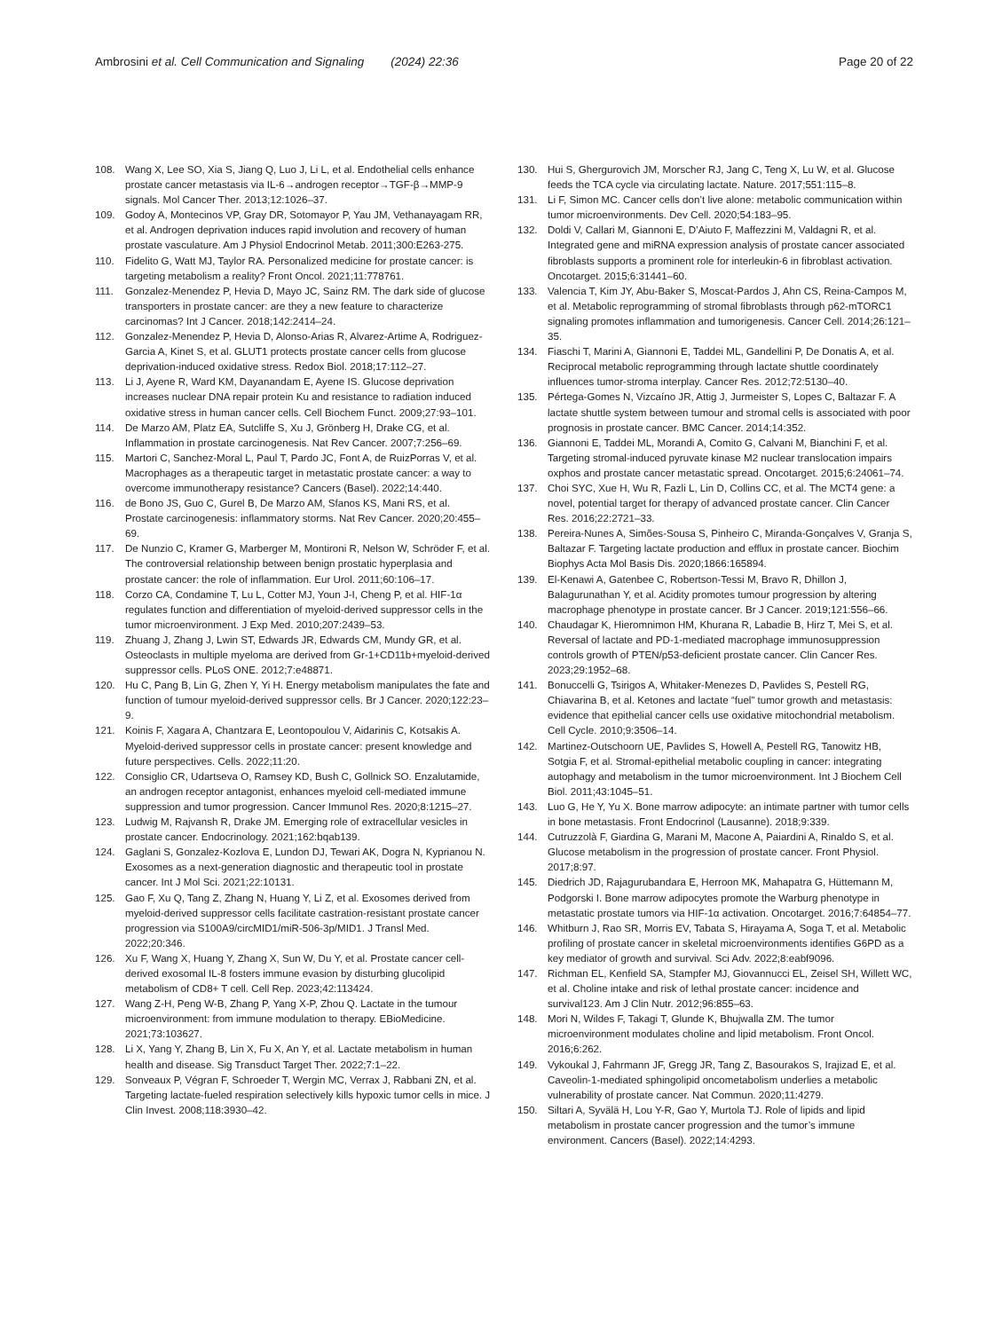Ambrosini et al. Cell Communication and Signaling (2024) 22:36
Page 20 of 22
108. Wang X, Lee SO, Xia S, Jiang Q, Luo J, Li L, et al. Endothelial cells enhance prostate cancer metastasis via IL-6→androgen receptor→TGF-β→MMP-9 signals. Mol Cancer Ther. 2013;12:1026–37.
109. Godoy A, Montecinos VP, Gray DR, Sotomayor P, Yau JM, Vethanayagam RR, et al. Androgen deprivation induces rapid involution and recovery of human prostate vasculature. Am J Physiol Endocrinol Metab. 2011;300:E263-275.
110. Fidelito G, Watt MJ, Taylor RA. Personalized medicine for prostate cancer: is targeting metabolism a reality? Front Oncol. 2021;11:778761.
111. Gonzalez-Menendez P, Hevia D, Mayo JC, Sainz RM. The dark side of glucose transporters in prostate cancer: are they a new feature to characterize carcinomas? Int J Cancer. 2018;142:2414–24.
112. Gonzalez-Menendez P, Hevia D, Alonso-Arias R, Alvarez-Artime A, Rodriguez-Garcia A, Kinet S, et al. GLUT1 protects prostate cancer cells from glucose deprivation-induced oxidative stress. Redox Biol. 2018;17:112–27.
113. Li J, Ayene R, Ward KM, Dayanandam E, Ayene IS. Glucose deprivation increases nuclear DNA repair protein Ku and resistance to radiation induced oxidative stress in human cancer cells. Cell Biochem Funct. 2009;27:93–101.
114. De Marzo AM, Platz EA, Sutcliffe S, Xu J, Grönberg H, Drake CG, et al. Inflammation in prostate carcinogenesis. Nat Rev Cancer. 2007;7:256–69.
115. Martori C, Sanchez-Moral L, Paul T, Pardo JC, Font A, de RuizPorras V, et al. Macrophages as a therapeutic target in metastatic prostate cancer: a way to overcome immunotherapy resistance? Cancers (Basel). 2022;14:440.
116. de Bono JS, Guo C, Gurel B, De Marzo AM, Sfanos KS, Mani RS, et al. Prostate carcinogenesis: inflammatory storms. Nat Rev Cancer. 2020;20:455–69.
117. De Nunzio C, Kramer G, Marberger M, Montironi R, Nelson W, Schröder F, et al. The controversial relationship between benign prostatic hyperplasia and prostate cancer: the role of inflammation. Eur Urol. 2011;60:106–17.
118. Corzo CA, Condamine T, Lu L, Cotter MJ, Youn J-I, Cheng P, et al. HIF-1α regulates function and differentiation of myeloid-derived suppressor cells in the tumor microenvironment. J Exp Med. 2010;207:2439–53.
119. Zhuang J, Zhang J, Lwin ST, Edwards JR, Edwards CM, Mundy GR, et al. Osteoclasts in multiple myeloma are derived from Gr-1+CD11b+myeloid-derived suppressor cells. PLoS ONE. 2012;7:e48871.
120. Hu C, Pang B, Lin G, Zhen Y, Yi H. Energy metabolism manipulates the fate and function of tumour myeloid-derived suppressor cells. Br J Cancer. 2020;122:23–9.
121. Koinis F, Xagara A, Chantzara E, Leontopoulou V, Aidarinis C, Kotsakis A. Myeloid-derived suppressor cells in prostate cancer: present knowledge and future perspectives. Cells. 2022;11:20.
122. Consiglio CR, Udartseva O, Ramsey KD, Bush C, Gollnick SO. Enzalutamide, an androgen receptor antagonist, enhances myeloid cell-mediated immune suppression and tumor progression. Cancer Immunol Res. 2020;8:1215–27.
123. Ludwig M, Rajvansh R, Drake JM. Emerging role of extracellular vesicles in prostate cancer. Endocrinology. 2021;162:bqab139.
124. Gaglani S, Gonzalez-Kozlova E, Lundon DJ, Tewari AK, Dogra N, Kyprianou N. Exosomes as a next-generation diagnostic and therapeutic tool in prostate cancer. Int J Mol Sci. 2021;22:10131.
125. Gao F, Xu Q, Tang Z, Zhang N, Huang Y, Li Z, et al. Exosomes derived from myeloid-derived suppressor cells facilitate castration-resistant prostate cancer progression via S100A9/circMID1/miR-506-3p/MID1. J Transl Med. 2022;20:346.
126. Xu F, Wang X, Huang Y, Zhang X, Sun W, Du Y, et al. Prostate cancer cell-derived exosomal IL-8 fosters immune evasion by disturbing glucolipid metabolism of CD8+ T cell. Cell Rep. 2023;42:113424.
127. Wang Z-H, Peng W-B, Zhang P, Yang X-P, Zhou Q. Lactate in the tumour microenvironment: from immune modulation to therapy. EBioMedicine. 2021;73:103627.
128. Li X, Yang Y, Zhang B, Lin X, Fu X, An Y, et al. Lactate metabolism in human health and disease. Sig Transduct Target Ther. 2022;7:1–22.
129. Sonveaux P, Végran F, Schroeder T, Wergin MC, Verrax J, Rabbani ZN, et al. Targeting lactate-fueled respiration selectively kills hypoxic tumor cells in mice. J Clin Invest. 2008;118:3930–42.
130. Hui S, Ghergurovich JM, Morscher RJ, Jang C, Teng X, Lu W, et al. Glucose feeds the TCA cycle via circulating lactate. Nature. 2017;551:115–8.
131. Li F, Simon MC. Cancer cells don’t live alone: metabolic communication within tumor microenvironments. Dev Cell. 2020;54:183–95.
132. Doldi V, Callari M, Giannoni E, D’Aiuto F, Maffezzini M, Valdagni R, et al. Integrated gene and miRNA expression analysis of prostate cancer associated fibroblasts supports a prominent role for interleukin-6 in fibroblast activation. Oncotarget. 2015;6:31441–60.
133. Valencia T, Kim JY, Abu-Baker S, Moscat-Pardos J, Ahn CS, Reina-Campos M, et al. Metabolic reprogramming of stromal fibroblasts through p62-mTORC1 signaling promotes inflammation and tumorigenesis. Cancer Cell. 2014;26:121–35.
134. Fiaschi T, Marini A, Giannoni E, Taddei ML, Gandellini P, De Donatis A, et al. Reciprocal metabolic reprogramming through lactate shuttle coordinately influences tumor-stroma interplay. Cancer Res. 2012;72:5130–40.
135. Pértega-Gomes N, Vizcaíno JR, Attig J, Jurmeister S, Lopes C, Baltazar F. A lactate shuttle system between tumour and stromal cells is associated with poor prognosis in prostate cancer. BMC Cancer. 2014;14:352.
136. Giannoni E, Taddei ML, Morandi A, Comito G, Calvani M, Bianchini F, et al. Targeting stromal-induced pyruvate kinase M2 nuclear translocation impairs oxphos and prostate cancer metastatic spread. Oncotarget. 2015;6:24061–74.
137. Choi SYC, Xue H, Wu R, Fazli L, Lin D, Collins CC, et al. The MCT4 gene: a novel, potential target for therapy of advanced prostate cancer. Clin Cancer Res. 2016;22:2721–33.
138. Pereira-Nunes A, Simões-Sousa S, Pinheiro C, Miranda-Gonçalves V, Granja S, Baltazar F. Targeting lactate production and efflux in prostate cancer. Biochim Biophys Acta Mol Basis Dis. 2020;1866:165894.
139. El-Kenawi A, Gatenbee C, Robertson-Tessi M, Bravo R, Dhillon J, Balagurunathan Y, et al. Acidity promotes tumour progression by altering macrophage phenotype in prostate cancer. Br J Cancer. 2019;121:556–66.
140. Chaudagar K, Hieromnimon HM, Khurana R, Labadie B, Hirz T, Mei S, et al. Reversal of lactate and PD-1-mediated macrophage immunosuppression controls growth of PTEN/p53-deficient prostate cancer. Clin Cancer Res. 2023;29:1952–68.
141. Bonuccelli G, Tsirigos A, Whitaker-Menezes D, Pavlides S, Pestell RG, Chiavarina B, et al. Ketones and lactate “fuel” tumor growth and metastasis: evidence that epithelial cancer cells use oxidative mitochondrial metabolism. Cell Cycle. 2010;9:3506–14.
142. Martinez-Outschoorn UE, Pavlides S, Howell A, Pestell RG, Tanowitz HB, Sotgia F, et al. Stromal-epithelial metabolic coupling in cancer: integrating autophagy and metabolism in the tumor microenvironment. Int J Biochem Cell Biol. 2011;43:1045–51.
143. Luo G, He Y, Yu X. Bone marrow adipocyte: an intimate partner with tumor cells in bone metastasis. Front Endocrinol (Lausanne). 2018;9:339.
144. Cutruzzolà F, Giardina G, Marani M, Macone A, Paiardini A, Rinaldo S, et al. Glucose metabolism in the progression of prostate cancer. Front Physiol. 2017;8:97.
145. Diedrich JD, Rajagurubandara E, Herroon MK, Mahapatra G, Hüttemann M, Podgorski I. Bone marrow adipocytes promote the Warburg phenotype in metastatic prostate tumors via HIF-1α activation. Oncotarget. 2016;7:64854–77.
146. Whitburn J, Rao SR, Morris EV, Tabata S, Hirayama A, Soga T, et al. Metabolic profiling of prostate cancer in skeletal microenvironments identifies G6PD as a key mediator of growth and survival. Sci Adv. 2022;8:eabf9096.
147. Richman EL, Kenfield SA, Stampfer MJ, Giovannucci EL, Zeisel SH, Willett WC, et al. Choline intake and risk of lethal prostate cancer: incidence and survival123. Am J Clin Nutr. 2012;96:855–63.
148. Mori N, Wildes F, Takagi T, Glunde K, Bhujwalla ZM. The tumor microenvironment modulates choline and lipid metabolism. Front Oncol. 2016;6:262.
149. Vykoukal J, Fahrmann JF, Gregg JR, Tang Z, Basourakos S, Irajizad E, et al. Caveolin-1-mediated sphingolipid oncometabolism underlies a metabolic vulnerability of prostate cancer. Nat Commun. 2020;11:4279.
150. Siltari A, Syvälä H, Lou Y-R, Gao Y, Murtola TJ. Role of lipids and lipid metabolism in prostate cancer progression and the tumor’s immune environment. Cancers (Basel). 2022;14:4293.